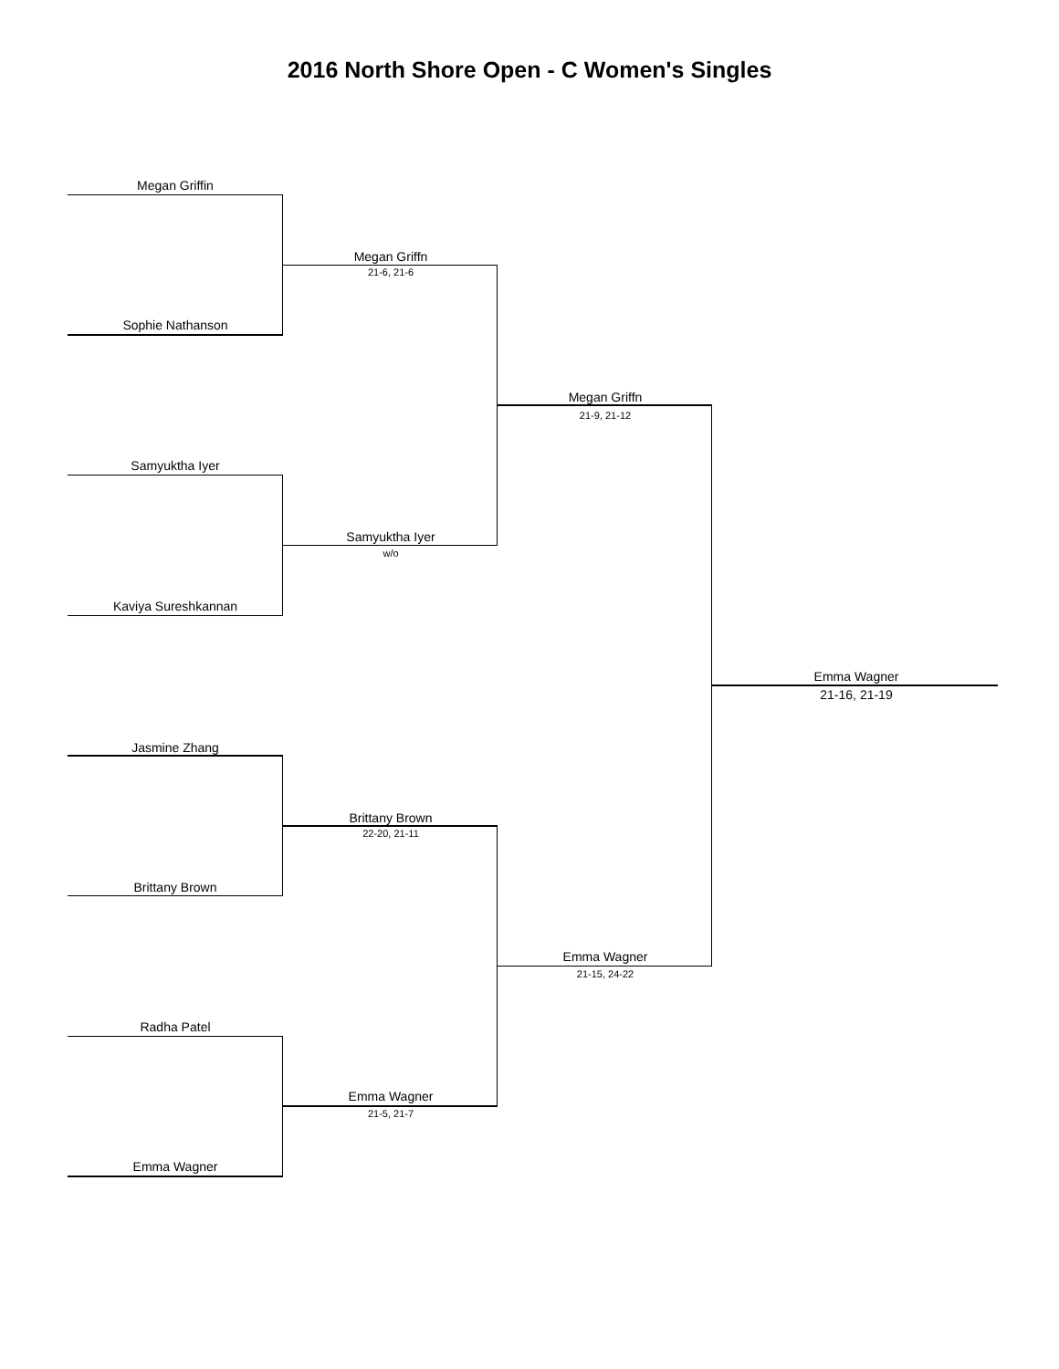2016 North Shore Open - C Women's Singles
Megan Griffin
Sophie Nathanson
Megan Griffn
21-6, 21-6
Samyuktha Iyer
Kaviya Sureshkannan
Samyuktha Iyer
w/o
Megan Griffn
21-9, 21-12
Emma Wagner
21-16, 21-19
Jasmine Zhang
Brittany Brown
Brittany Brown
22-20, 21-11
Emma Wagner
21-15, 24-22
Radha Patel
Emma Wagner
21-5, 21-7
Emma Wagner